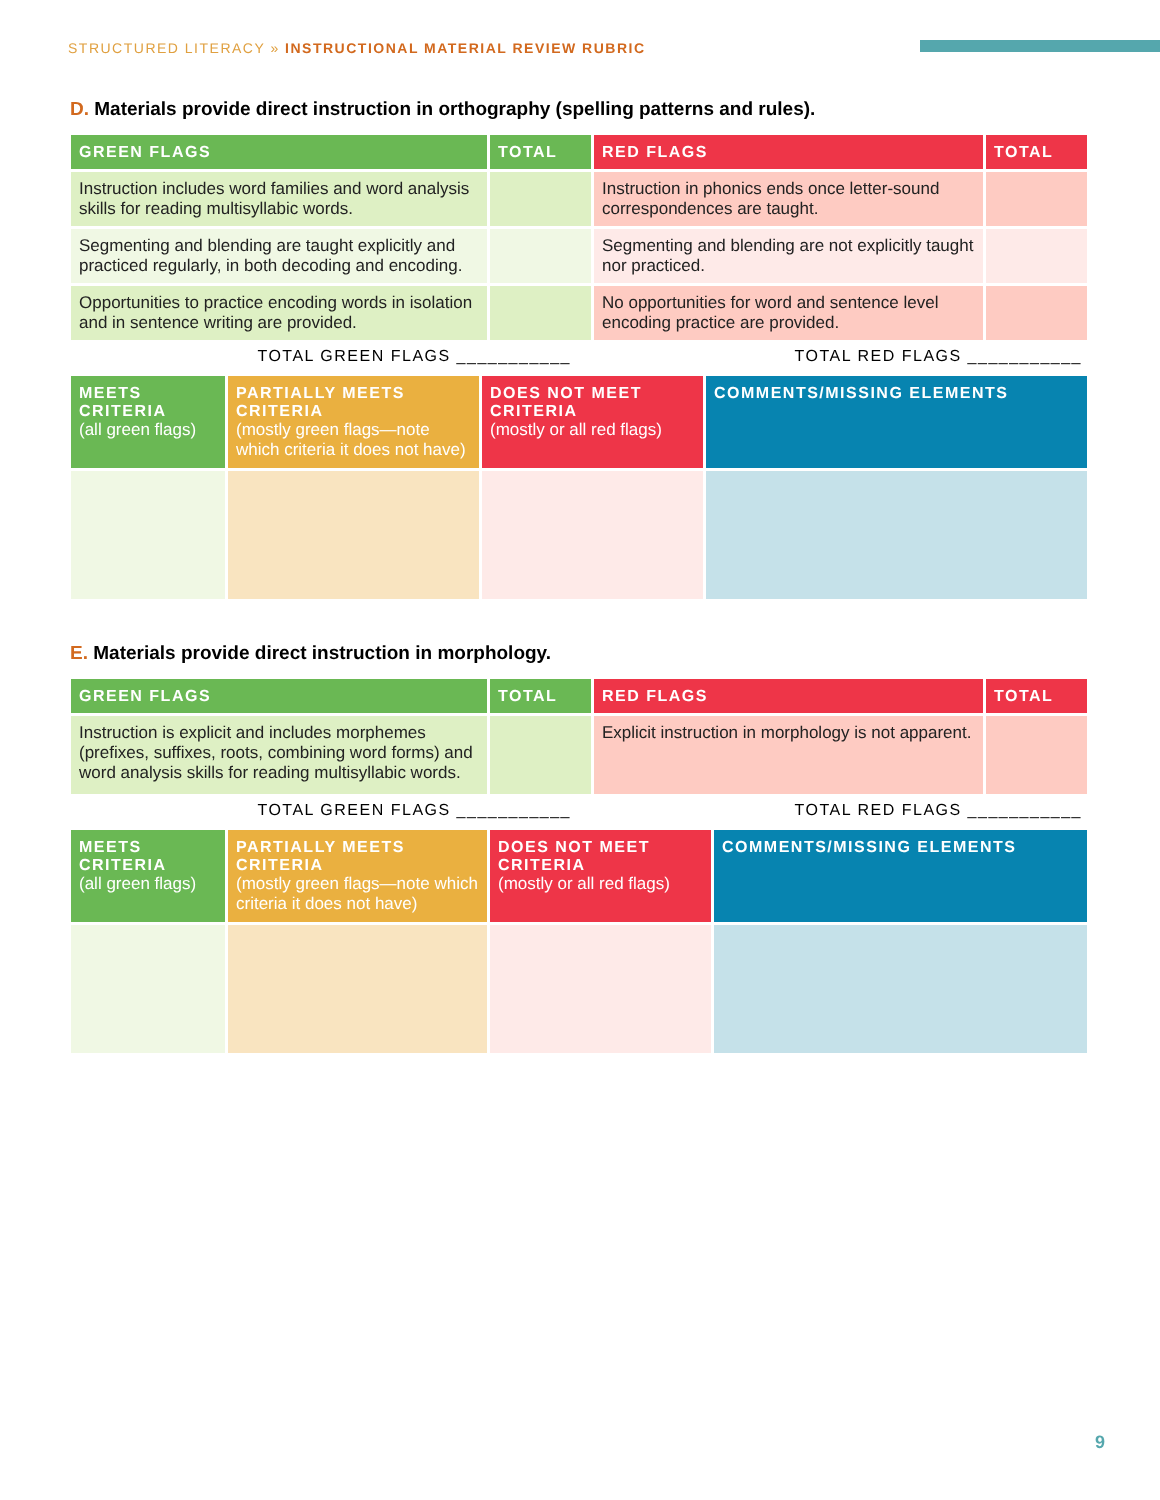STRUCTURED LITERACY » INSTRUCTIONAL MATERIAL REVIEW RUBRIC
D. Materials provide direct instruction in orthography (spelling patterns and rules).
| GREEN FLAGS | TOTAL | RED FLAGS | TOTAL |
| --- | --- | --- | --- |
| Instruction includes word families and word analysis skills for reading multisyllabic words. | | Instruction in phonics ends once letter-sound correspondences are taught. | |
| Segmenting and blending are taught explicitly and practiced regularly, in both decoding and encoding. | | Segmenting and blending are not explicitly taught nor practiced. | |
| Opportunities to practice encoding words in isolation and in sentence writing are provided. | | No opportunities for word and sentence level encoding practice are provided. | |
TOTAL GREEN FLAGS ___________ TOTAL RED FLAGS ___________
| MEETS CRITERIA (all green flags) | PARTIALLY MEETS CRITERIA (mostly green flags—note which criteria it does not have) | DOES NOT MEET CRITERIA (mostly or all red flags) | COMMENTS/MISSING ELEMENTS |
| --- | --- | --- | --- |
E. Materials provide direct instruction in morphology.
| GREEN FLAGS | TOTAL | RED FLAGS | TOTAL |
| --- | --- | --- | --- |
| Instruction is explicit and includes morphemes (prefixes, suffixes, roots, combining word forms) and word analysis skills for reading multisyllabic words. | | Explicit instruction in morphology is not apparent. | |
TOTAL GREEN FLAGS ___________ TOTAL RED FLAGS ___________
| MEETS CRITERIA (all green flags) | PARTIALLY MEETS CRITERIA (mostly green flags—note which criteria it does not have) | DOES NOT MEET CRITERIA (mostly or all red flags) | COMMENTS/MISSING ELEMENTS |
| --- | --- | --- | --- |
9